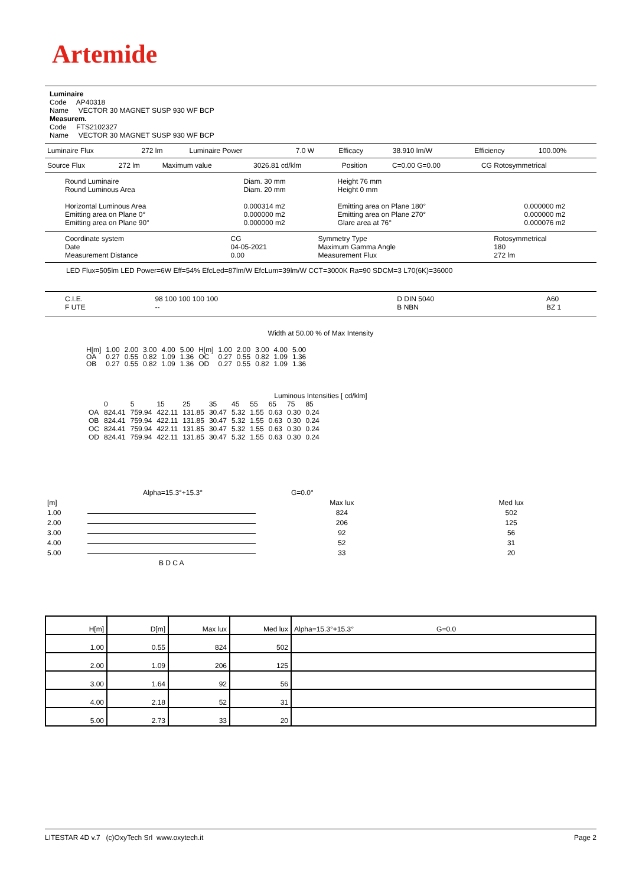Artemide
Luminaire
Code AP40318
Name VECTOR 30 MAGNET SUSP 930 WF BCP
Measurem.
Code FTS2102327
Name VECTOR 30 MAGNET SUSP 930 WF BCP
| Luminaire Flux | 272 lm | Luminaire Power | 7.0 W | Efficacy | 38.910 lm/W | Efficiency | 100.00% |
| Source Flux | 272 lm | Maximum value | 3026.81 cd/klm | Position | C=0.00 G=0.00 | CG Rotosymmetrical |
| Round Luminaire Round Luminous Area Horizontal Luminous Area Emitting area on Plane 0° Emitting area on Plane 90° | Diam. 30 mm Diam. 20 mm 0.000314 m2 0.000000 m2 0.000000 m2 | Height 76 mm Height 0 mm Emitting area on Plane 180° Emitting area on Plane 270° Glare area at 76° | 0.000000 m2 0.000000 m2 0.000076 m2 |
| Coordinate system Date Measurement Distance | CG 04-05-2021 0.00 | Symmetry Type Maximum Gamma Angle Measurement Flux | Rotosymmetrical 180 272 lm |
LED Flux=505lm LED Power=6W Eff=54% EfcLed=87lm/W EfcLum=39lm/W CCT=3000K Ra=90 SDCM=3 L70(6K)=36000
| C.I.E. F UTE | 98 100 100 100 100 -- | D DIN 5040 B NBN | A60 BZ 1 |
Width at 50.00 % of Max Intensity
| H[m] OA OB | 1.00 0.27 0.27 | 2.00 0.55 0.55 | 3.00 0.82 0.82 | 4.00 1.09 1.09 | 5.00 1.36 1.36 | H[m] OC OD | 1.00 0.27 0.27 | 2.00 0.55 0.55 | 3.00 0.82 0.82 | 4.00 1.09 1.09 | 5.00 1.36 1.36 |
Luminous Intensities [ cd/klm]
| | 0 | 5 | 15 | 25 | 35 | 45 | 55 | 65 | 75 | 85 |
| --- | --- | --- | --- | --- | --- | --- | --- | --- | --- | --- |
| OA | 824.41 | 759.94 | 422.11 | 131.85 | 30.47 | 5.32 | 1.55 | 0.63 | 0.30 | 0.24 |
| OB | 824.41 | 759.94 | 422.11 | 131.85 | 30.47 | 5.32 | 1.55 | 0.63 | 0.30 | 0.24 |
| OC | 824.41 | 759.94 | 422.11 | 131.85 | 30.47 | 5.32 | 1.55 | 0.63 | 0.30 | 0.24 |
| OD | 824.41 | 759.94 | 422.11 | 131.85 | 30.47 | 5.32 | 1.55 | 0.63 | 0.30 | 0.24 |
Alpha=15.3°+15.3° G=0.0°
| [m] | | Max lux | Med lux |
| 1.00 | | 824 | 502 |
| 2.00 | | 206 | 125 |
| 3.00 | | 92 | 56 |
| 4.00 | | 52 | 31 |
| 5.00 | | 33 | 20 |
| | B D C A | | |
| H[m] | D[m] | Max lux | Med lux | Alpha=15.3°+15.3° G=0.0 |
| 1.00 | 0.55 | 824 | 502 | |
| 2.00 | 1.09 | 206 | 125 | |
| 3.00 | 1.64 | 92 | 56 | |
| 4.00 | 2.18 | 52 | 31 | |
| 5.00 | 2.73 | 33 | 20 | |
LITESTAR 4D v.7 (c)OxyTech Srl www.oxytech.it Page 2